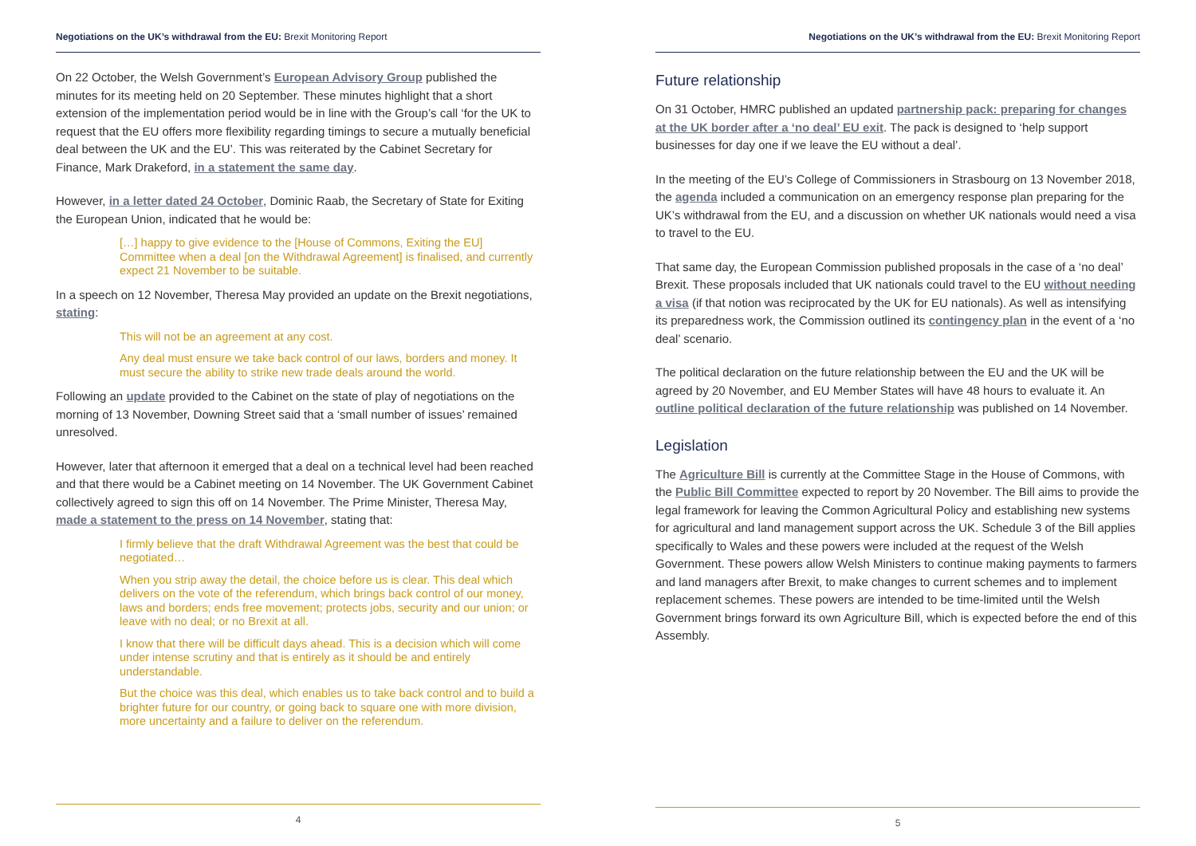Negotiations on the UK’s withdrawal from the EU: Brexit Monitoring Report
On 22 October, the Welsh Government’s European Advisory Group published the minutes for its meeting held on 20 September. These minutes highlight that a short extension of the implementation period would be in line with the Group’s call ‘for the UK to request that the EU offers more flexibility regarding timings to secure a mutually beneficial deal between the UK and the EU’. This was reiterated by the Cabinet Secretary for Finance, Mark Drakeford, in a statement the same day.
However, in a letter dated 24 October, Dominic Raab, the Secretary of State for Exiting the European Union, indicated that he would be:
[…] happy to give evidence to the [House of Commons, Exiting the EU] Committee when a deal [on the Withdrawal Agreement] is finalised, and currently expect 21 November to be suitable.
In a speech on 12 November, Theresa May provided an update on the Brexit negotiations, stating:
This will not be an agreement at any cost.
Any deal must ensure we take back control of our laws, borders and money. It must secure the ability to strike new trade deals around the world.
Following an update provided to the Cabinet on the state of play of negotiations on the morning of 13 November, Downing Street said that a ‘small number of issues’ remained unresolved.
However, later that afternoon it emerged that a deal on a technical level had been reached and that there would be a Cabinet meeting on 14 November. The UK Government Cabinet collectively agreed to sign this off on 14 November. The Prime Minister, Theresa May, made a statement to the press on 14 November, stating that:
I firmly believe that the draft Withdrawal Agreement was the best that could be negotiated…
When you strip away the detail, the choice before us is clear. This deal which delivers on the vote of the referendum, which brings back control of our money, laws and borders; ends free movement; protects jobs, security and our union; or leave with no deal; or no Brexit at all.
I know that there will be difficult days ahead. This is a decision which will come under intense scrutiny and that is entirely as it should be and entirely understandable.
But the choice was this deal, which enables us to take back control and to build a brighter future for our country, or going back to square one with more division, more uncertainty and a failure to deliver on the referendum.
4
Negotiations on the UK’s withdrawal from the EU: Brexit Monitoring Report
Future relationship
On 31 October, HMRC published an updated partnership pack: preparing for changes at the UK border after a ‘no deal’ EU exit. The pack is designed to ‘help support businesses for day one if we leave the EU without a deal’.
In the meeting of the EU’s College of Commissioners in Strasbourg on 13 November 2018, the agenda included a communication on an emergency response plan preparing for the UK’s withdrawal from the EU, and a discussion on whether UK nationals would need a visa to travel to the EU.
That same day, the European Commission published proposals in the case of a ‘no deal’ Brexit. These proposals included that UK nationals could travel to the EU without needing a visa (if that notion was reciprocated by the UK for EU nationals). As well as intensifying its preparedness work, the Commission outlined its contingency plan in the event of a ‘no deal’ scenario.
The political declaration on the future relationship between the EU and the UK will be agreed by 20 November, and EU Member States will have 48 hours to evaluate it. An outline political declaration of the future relationship was published on 14 November.
Legislation
The Agriculture Bill is currently at the Committee Stage in the House of Commons, with the Public Bill Committee expected to report by 20 November. The Bill aims to provide the legal framework for leaving the Common Agricultural Policy and establishing new systems for agricultural and land management support across the UK. Schedule 3 of the Bill applies specifically to Wales and these powers were included at the request of the Welsh Government. These powers allow Welsh Ministers to continue making payments to farmers and land managers after Brexit, to make changes to current schemes and to implement replacement schemes. These powers are intended to be time-limited until the Welsh Government brings forward its own Agriculture Bill, which is expected before the end of this Assembly.
5